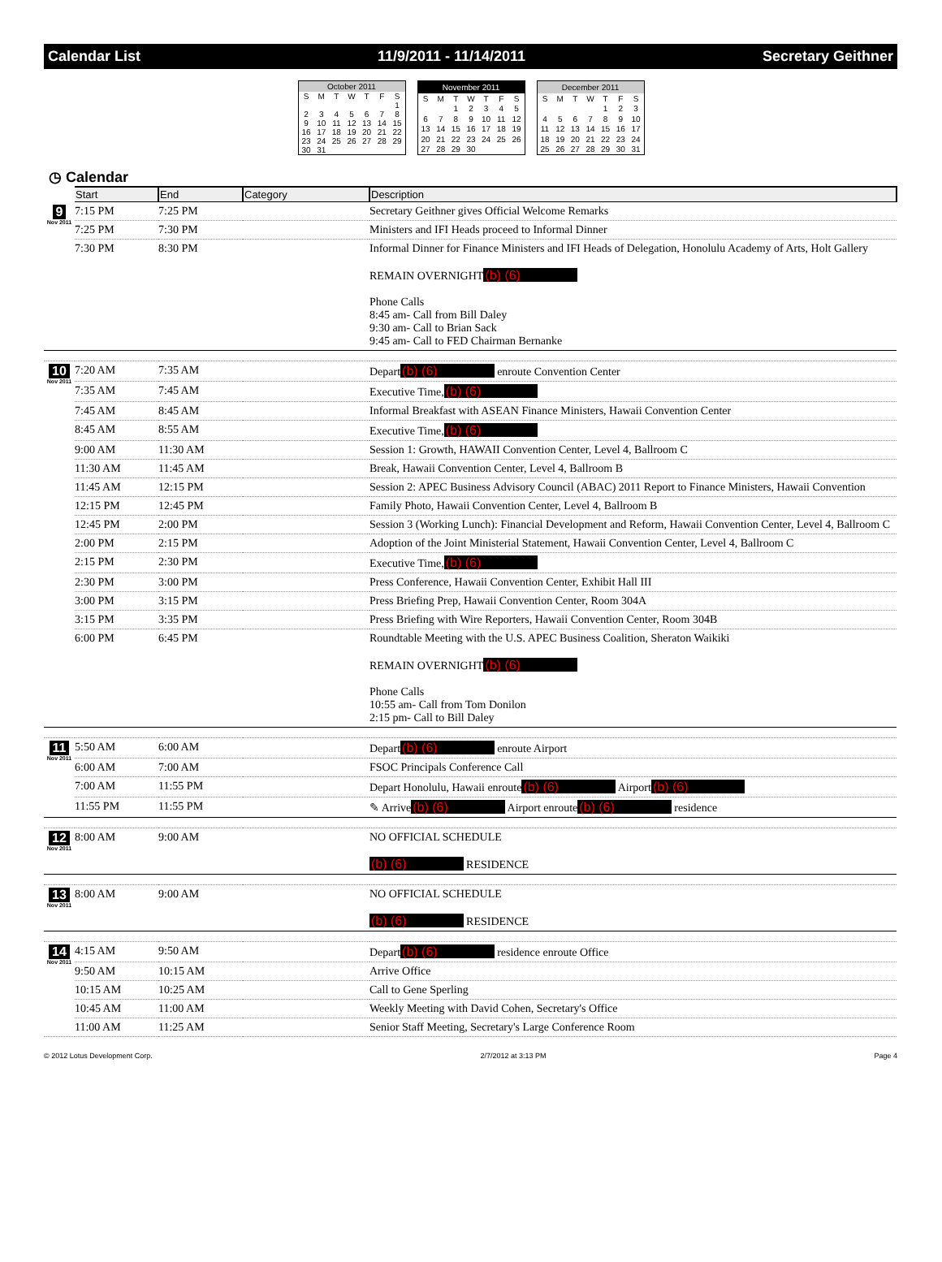Calendar List 11/9/2011 - 11/14/2011 Secretary Geithner
| October 2011 | | | | | | |
| --- | --- | --- | --- | --- | --- | --- |
| S | M | T | W | T | F | S |
| | | | | | | 1 |
| 2 | 3 | 4 | 5 | 6 | 7 | 8 |
| 9 | 10 | 11 | 12 | 13 | 14 | 15 |
| 16 | 17 | 18 | 19 | 20 | 21 | 22 |
| 23 | 24 | 25 | 26 | 27 | 28 | 29 |
| 30 | 31 | | | | | |
| November 2011 | | | | | | |
| --- | --- | --- | --- | --- | --- | --- |
| S | M | T | W | T | F | S |
| | | 1 | 2 | 3 | 4 | 5 |
| 6 | 7 | 8 | 9 | 10 | 11 | 12 |
| 13 | 14 | 15 | 16 | 17 | 18 | 19 |
| 20 | 21 | 22 | 23 | 24 | 25 | 26 |
| 27 | 28 | 29 | 30 | | | |
| December 2011 | | | | | | |
| --- | --- | --- | --- | --- | --- | --- |
| S | M | T | W | T | F | S |
| | | | | 1 | 2 | 3 |
| 4 | 5 | 6 | 7 | 8 | 9 | 10 |
| 11 | 12 | 13 | 14 | 15 | 16 | 17 |
| 18 | 19 | 20 | 21 | 22 | 23 | 24 |
| 25 | 26 | 27 | 28 | 29 | 30 | 31 |
◷ Calendar
| | Start | End | Category | Description |
| --- | --- | --- | --- | --- |
| 9 Nov 2011 | 7:15 PM | 7:25 PM | | Secretary Geithner gives Official Welcome Remarks |
| | 7:25 PM | 7:30 PM | | Ministers and IFI Heads proceed to Informal Dinner |
| | 7:30 PM | 8:30 PM | | Informal Dinner for Finance Ministers and IFI Heads of Delegation, Honolulu Academy of Arts, Holt Gallery REMAIN OVERNIGHT (b) (6) Phone Calls 8:45 am- Call from Bill Daley 9:30 am- Call to Brian Sack 9:45 am- Call to FED Chairman Bernanke |
| 10 Nov 2011 | 7:20 AM | 7:35 AM | | Depart (b) (6) enroute Convention Center |
| | 7:35 AM | 7:45 AM | | Executive Time, (b) (6) |
| | 7:45 AM | 8:45 AM | | Informal Breakfast with ASEAN Finance Ministers, Hawaii Convention Center |
| | 8:45 AM | 8:55 AM | | Executive Time, (b) (6) |
| | 9:00 AM | 11:30 AM | | Session 1: Growth, HAWAII Convention Center, Level 4, Ballroom C |
| | 11:30 AM | 11:45 AM | | Break, Hawaii Convention Center, Level 4, Ballroom B |
| | 11:45 AM | 12:15 PM | | Session 2: APEC Business Advisory Council (ABAC) 2011 Report to Finance Ministers, Hawaii Convention |
| | 12:15 PM | 12:45 PM | | Family Photo, Hawaii Convention Center, Level 4, Ballroom B |
| | 12:45 PM | 2:00 PM | | Session 3 (Working Lunch): Financial Development and Reform, Hawaii Convention Center, Level 4, Ballroom C |
| | 2:00 PM | 2:15 PM | | Adoption of the Joint Ministerial Statement, Hawaii Convention Center, Level 4, Ballroom C |
| | 2:15 PM | 2:30 PM | | Executive Time, (b) (6) |
| | 2:30 PM | 3:00 PM | | Press Conference, Hawaii Convention Center, Exhibit Hall III |
| | 3:00 PM | 3:15 PM | | Press Briefing Prep, Hawaii Convention Center, Room 304A |
| | 3:15 PM | 3:35 PM | | Press Briefing with Wire Reporters, Hawaii Convention Center, Room 304B |
| | 6:00 PM | 6:45 PM | | Roundtable Meeting with the U.S. APEC Business Coalition, Sheraton Waikiki REMAIN OVERNIGHT (b) (6) Phone Calls 10:55 am- Call from Tom Donilon 2:15 pm- Call to Bill Daley |
| 11 Nov 2011 | 5:50 AM | 6:00 AM | | Depart (b) (6) enroute Airport |
| | 6:00 AM | 7:00 AM | | FSOC Principals Conference Call |
| | 7:00 AM | 11:55 PM | | Depart Honolulu, Hawaii enroute (b) (6) Airport (b) (6) |
| | 11:55 PM | 11:55 PM | | ✎ Arrive (b) (6) Airport enroute (b) (6) residence |
| 12 Nov 2011 | 8:00 AM | 9:00 AM | | NO OFFICIAL SCHEDULE (b) (6) RESIDENCE |
| 13 Nov 2011 | 8:00 AM | 9:00 AM | | NO OFFICIAL SCHEDULE (b) (6) RESIDENCE |
| 14 Nov 2011 | 4:15 AM | 9:50 AM | | Depart (b) (6) residence enroute Office |
| | 9:50 AM | 10:15 AM | | Arrive Office |
| | 10:15 AM | 10:25 AM | | Call to Gene Sperling |
| | 10:45 AM | 11:00 AM | | Weekly Meeting with David Cohen, Secretary's Office |
| | 11:00 AM | 11:25 AM | | Senior Staff Meeting, Secretary's Large Conference Room |
© 2012 Lotus Development Corp. 2/7/2012 at 3:13 PM Page 4